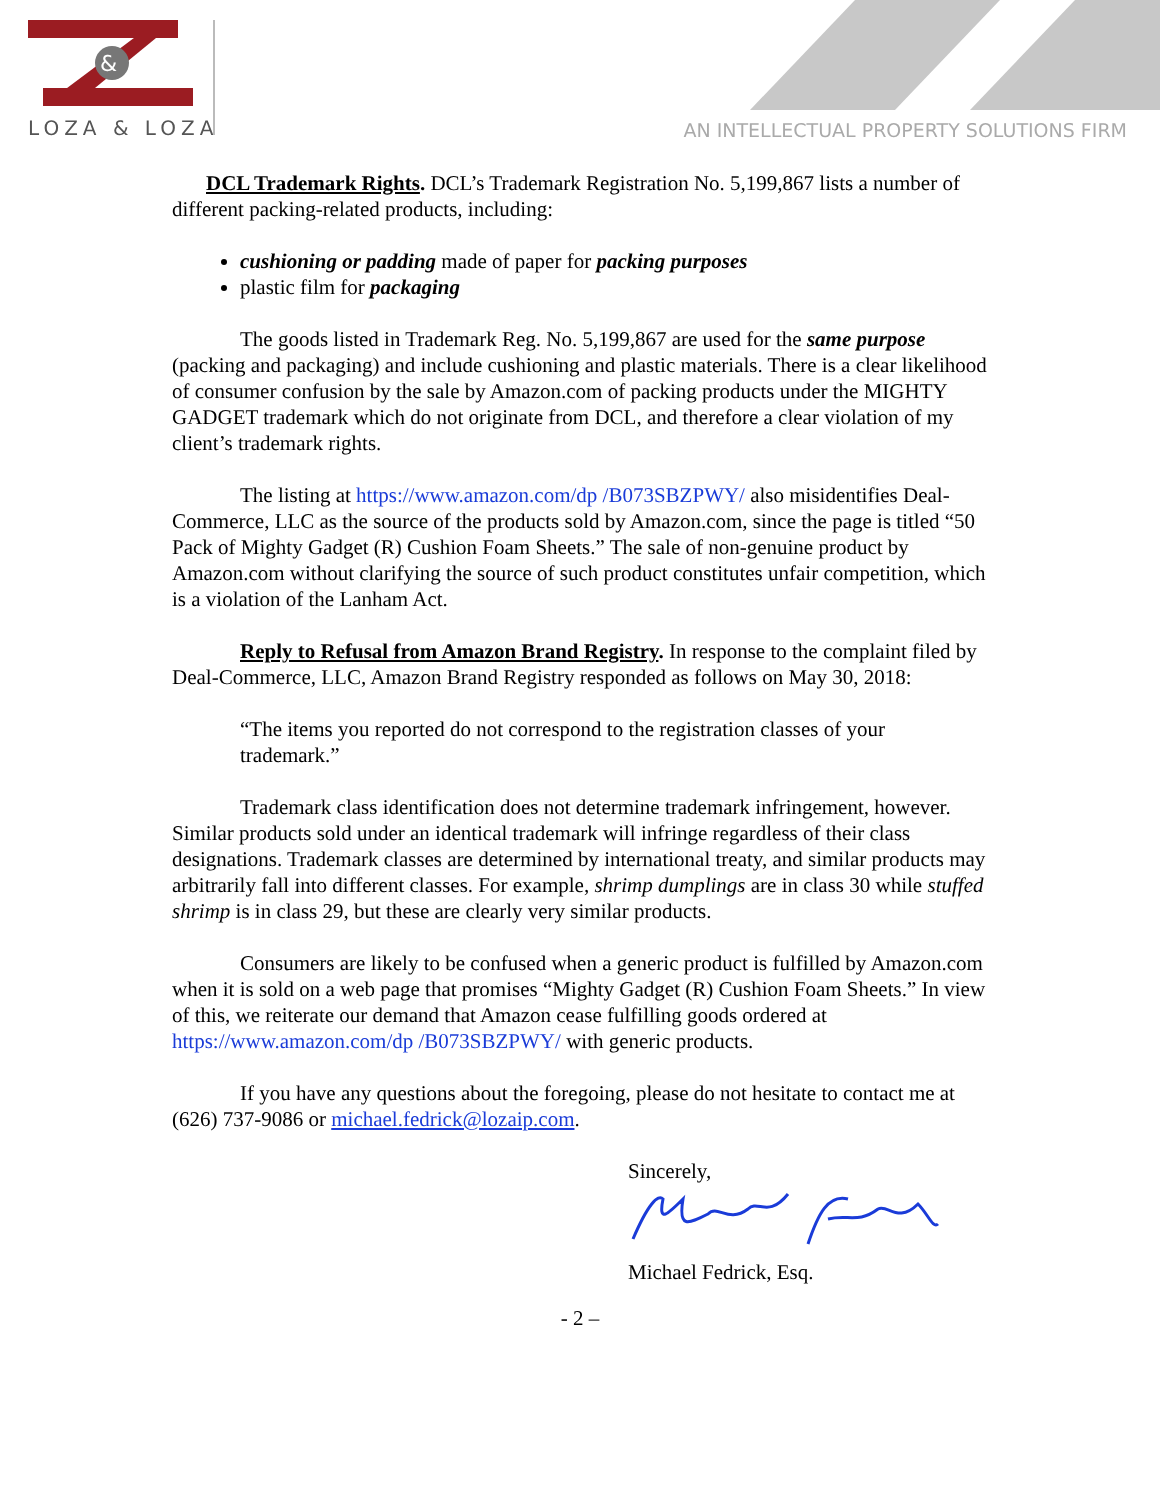&
LOZA & LOZA
AN INTELLECTUAL PROPERTY SOLUTIONS FIRM
DCL Trademark Rights. DCL’s Trademark Registration No. 5,199,867 lists a number of different packing-related products, including:
cushioning or padding made of paper for packing purposes
plastic film for packaging
The goods listed in Trademark Reg. No. 5,199,867 are used for the same purpose (packing and packaging) and include cushioning and plastic materials. There is a clear likelihood of consumer confusion by the sale by Amazon.com of packing products under the MIGHTY GADGET trademark which do not originate from DCL, and therefore a clear violation of my client’s trademark rights.
The listing at https://www.amazon.com/dp /B073SBZPWY/ also misidentifies Deal-Commerce, LLC as the source of the products sold by Amazon.com, since the page is titled “50 Pack of Mighty Gadget (R) Cushion Foam Sheets.” The sale of non-genuine product by Amazon.com without clarifying the source of such product constitutes unfair competition, which is a violation of the Lanham Act.
Reply to Refusal from Amazon Brand Registry. In response to the complaint filed by Deal-Commerce, LLC, Amazon Brand Registry responded as follows on May 30, 2018:
“The items you reported do not correspond to the registration classes of your trademark.”
Trademark class identification does not determine trademark infringement, however. Similar products sold under an identical trademark will infringe regardless of their class designations. Trademark classes are determined by international treaty, and similar products may arbitrarily fall into different classes. For example, shrimp dumplings are in class 30 while stuffed shrimp is in class 29, but these are clearly very similar products.
Consumers are likely to be confused when a generic product is fulfilled by Amazon.com when it is sold on a web page that promises “Mighty Gadget (R) Cushion Foam Sheets.” In view of this, we reiterate our demand that Amazon cease fulfilling goods ordered at https://www.amazon.com/dp /B073SBZPWY/ with generic products.
If you have any questions about the foregoing, please do not hesitate to contact me at (626) 737-9086 or michael.fedrick@lozaip.com.
Sincerely,
Michael Fedrick, Esq.
- 2 –